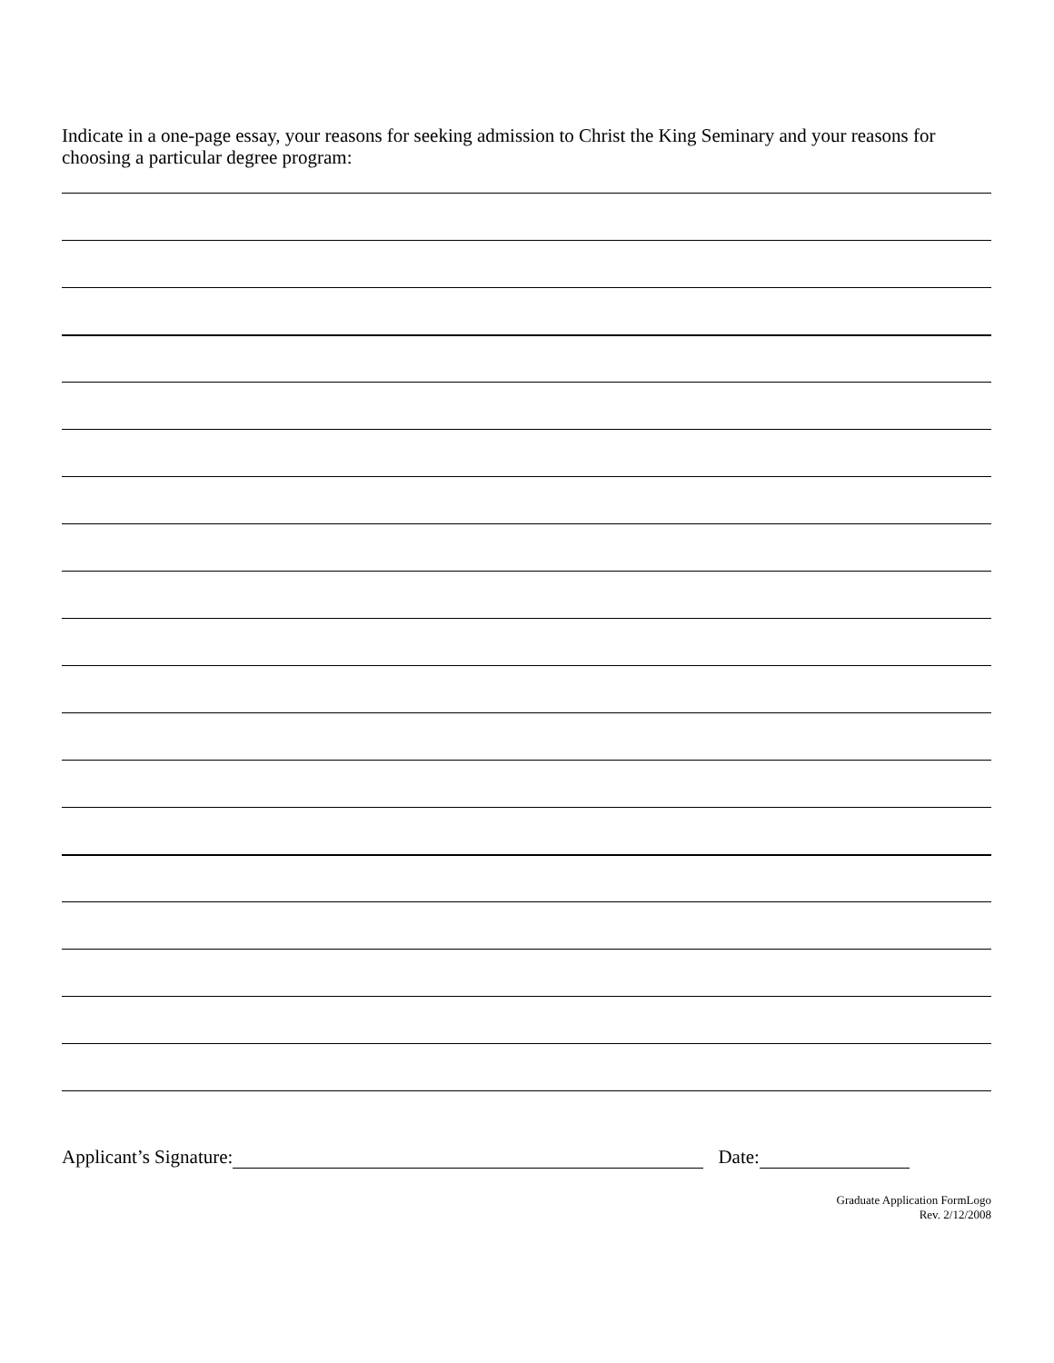Indicate in a one-page essay, your reasons for seeking admission to Christ the King Seminary and your reasons for choosing a particular degree program:
Applicant’s Signature: Date:
Graduate Application FormLogo
Rev. 2/12/2008